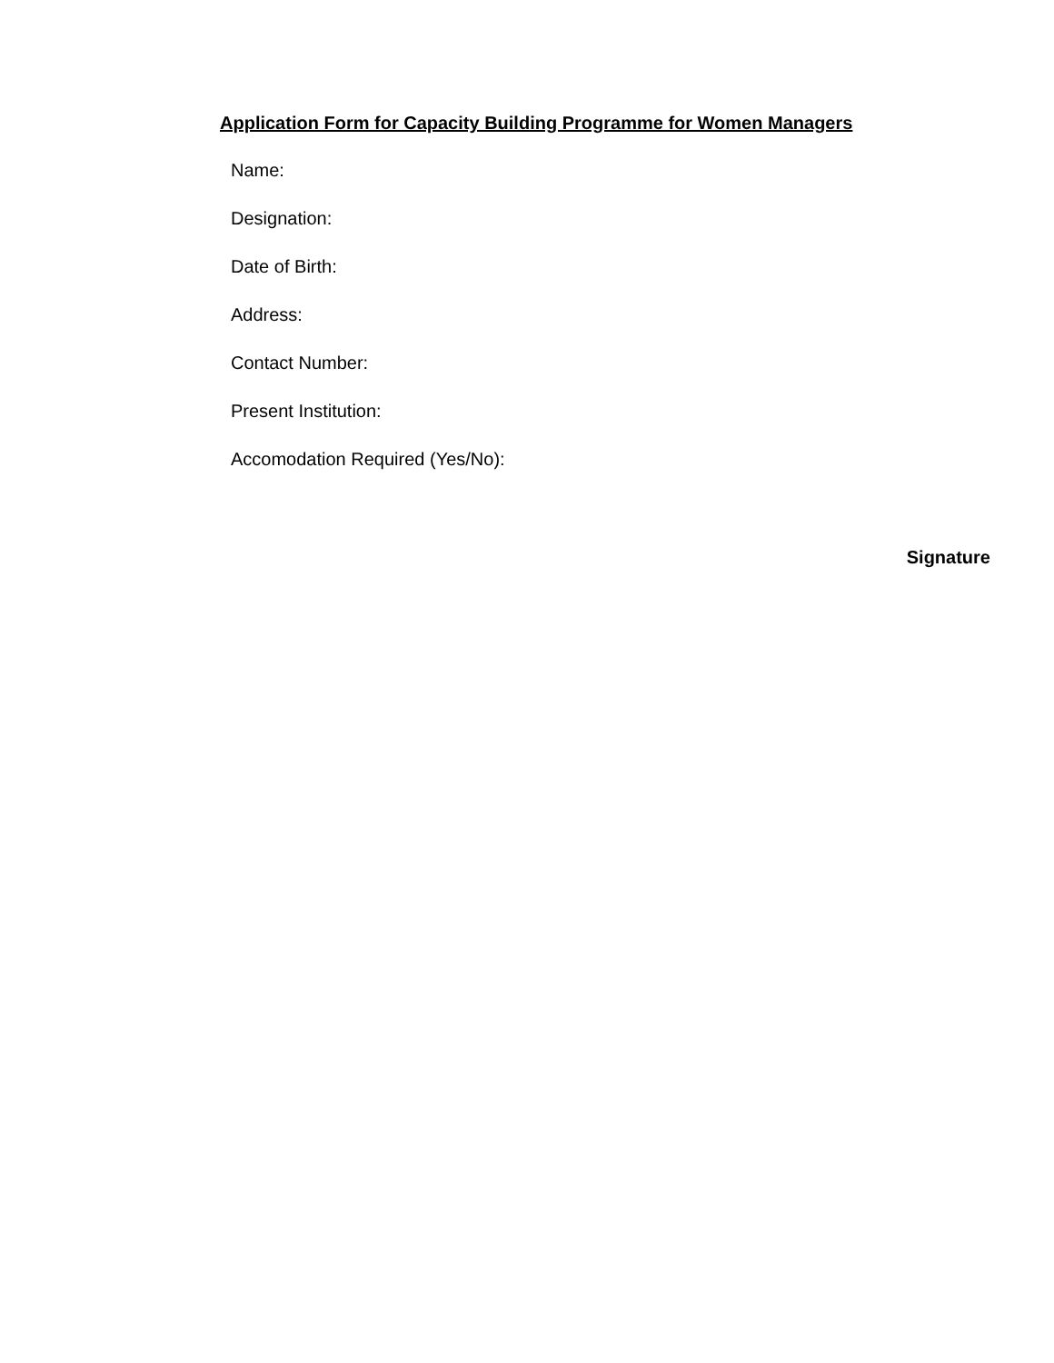Application Form for Capacity Building Programme for Women Managers
Name:
Designation:
Date of Birth:
Address:
Contact Number:
Present Institution:
Accomodation Required (Yes/No):
Signature